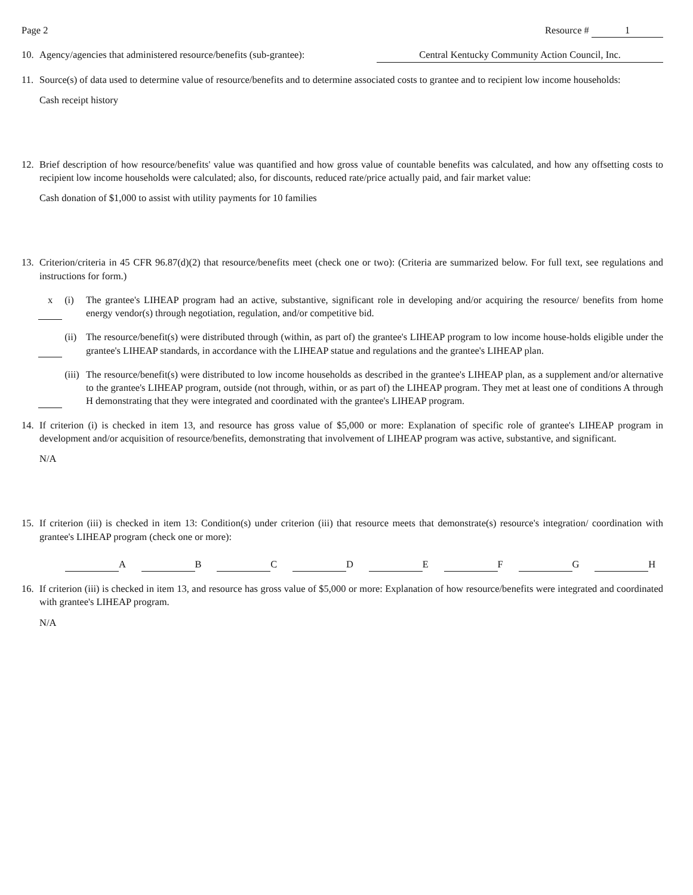Page 2 Resource # 1
10. Agency/agencies that administered resource/benefits (sub-grantee): Central Kentucky Community Action Council, Inc.
11. Source(s) of data used to determine value of resource/benefits and to determine associated costs to grantee and to recipient low income households:
Cash receipt history
12. Brief description of how resource/benefits' value was quantified and how gross value of countable benefits was calculated, and how any offsetting costs to recipient low income households were calculated; also, for discounts, reduced rate/price actually paid, and fair market value:
Cash donation of $1,000 to assist with utility payments for 10 families
13. Criterion/criteria in 45 CFR 96.87(d)(2) that resource/benefits meet (check one or two): (Criteria are summarized below. For full text, see regulations and instructions for form.)
x (i) The grantee's LIHEAP program had an active, substantive, significant role in developing and/or acquiring the resource/ benefits from home energy vendor(s) through negotiation, regulation, and/or competitive bid.
(ii) The resource/benefit(s) were distributed through (within, as part of) the grantee's LIHEAP program to low income house-holds eligible under the grantee's LIHEAP standards, in accordance with the LIHEAP statue and regulations and the grantee's LIHEAP plan.
(iii)
The resource/benefit(s) were distributed to low income households as described in the grantee's LIHEAP plan, as a supplement and/or alternative to the grantee's LIHEAP program, outside (not through, within, or as part of) the LIHEAP program. They met at least one of conditions A through H demonstrating that they were integrated and coordinated with the grantee's LIHEAP program.
14. If criterion (i) is checked in item 13, and resource has gross value of $5,000 or more: Explanation of specific role of grantee's LIHEAP program in development and/or acquisition of resource/benefits, demonstrating that involvement of LIHEAP program was active, substantive, and significant.
N/A
15. If criterion (iii) is checked in item 13: Condition(s) under criterion (iii) that resource meets that demonstrate(s) resource's integration/ coordination with grantee's LIHEAP program (check one or more):
A B C D E F G H
16. If criterion (iii) is checked in item 13, and resource has gross value of $5,000 or more: Explanation of how resource/benefits were integrated and coordinated with grantee's LIHEAP program.
N/A